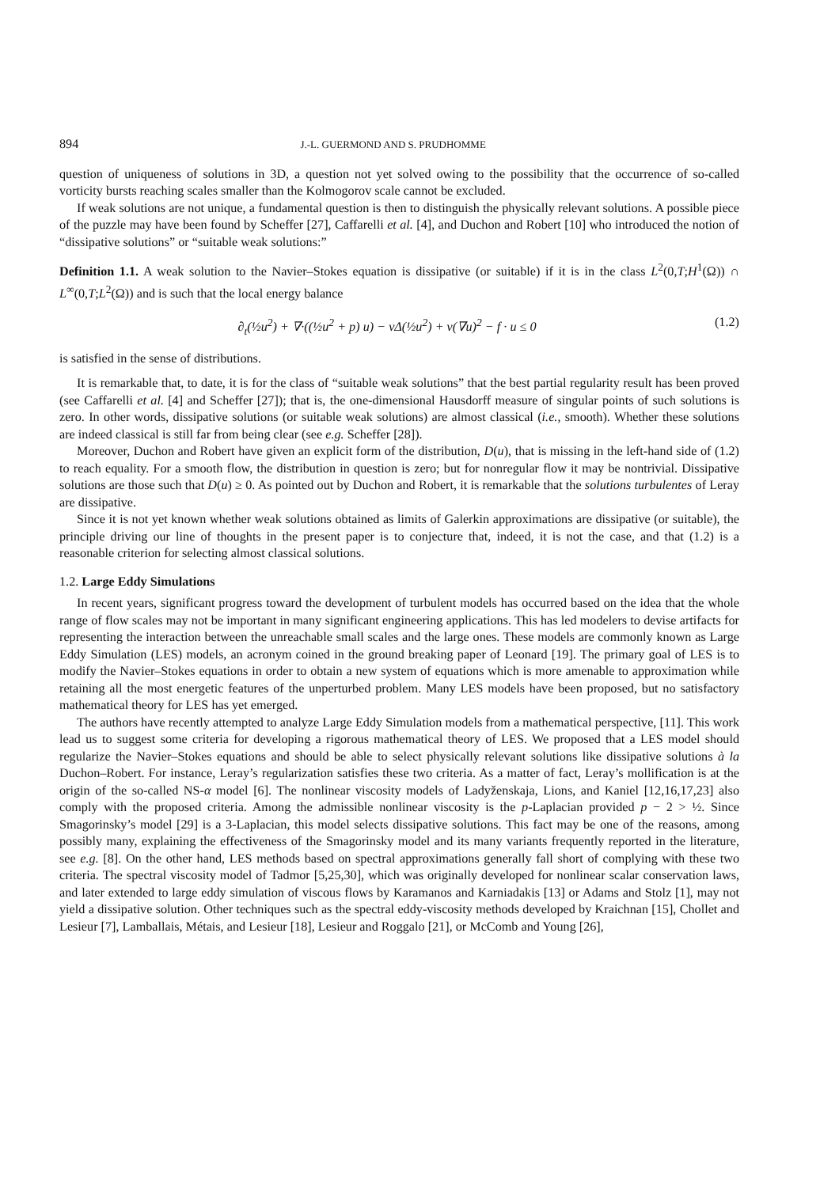894 J.-L. GUERMOND AND S. PRUDHOMME
question of uniqueness of solutions in 3D, a question not yet solved owing to the possibility that the occurrence of so-called vorticity bursts reaching scales smaller than the Kolmogorov scale cannot be excluded.
If weak solutions are not unique, a fundamental question is then to distinguish the physically relevant solutions. A possible piece of the puzzle may have been found by Scheffer [27], Caffarelli et al. [4], and Duchon and Robert [10] who introduced the notion of “dissipative solutions” or “suitable weak solutions:”
Definition 1.1. A weak solution to the Navier–Stokes equation is dissipative (or suitable) if it is in the class L<sup>2</sup>(0,T;H<sup>1</sup>(Ω)) ∩ L<sup>∞</sup>(0,T;L<sup>2</sup>(Ω)) and is such that the local energy balance
∂<sub>t</sub>(½u<sup>2</sup>) + ∇·((½u<sup>2</sup> + p) u) − νΔ(½u<sup>2</sup>) + ν(∇u)<sup>2</sup> − f · u ≤ 0 (1.2)
is satisfied in the sense of distributions.
It is remarkable that, to date, it is for the class of “suitable weak solutions” that the best partial regularity result has been proved (see Caffarelli et al. [4] and Scheffer [27]); that is, the one-dimensional Hausdorff measure of singular points of such solutions is zero. In other words, dissipative solutions (or suitable weak solutions) are almost classical (i.e., smooth). Whether these solutions are indeed classical is still far from being clear (see e.g. Scheffer [28]).
Moreover, Duchon and Robert have given an explicit form of the distribution, D(u), that is missing in the left-hand side of (1.2) to reach equality. For a smooth flow, the distribution in question is zero; but for nonregular flow it may be nontrivial. Dissipative solutions are those such that D(u) ≥ 0. As pointed out by Duchon and Robert, it is remarkable that the solutions turbulentes of Leray are dissipative.
Since it is not yet known whether weak solutions obtained as limits of Galerkin approximations are dissipative (or suitable), the principle driving our line of thoughts in the present paper is to conjecture that, indeed, it is not the case, and that (1.2) is a reasonable criterion for selecting almost classical solutions.
1.2. Large Eddy Simulations
In recent years, significant progress toward the development of turbulent models has occurred based on the idea that the whole range of flow scales may not be important in many significant engineering applications. This has led modelers to devise artifacts for representing the interaction between the unreachable small scales and the large ones. These models are commonly known as Large Eddy Simulation (LES) models, an acronym coined in the ground breaking paper of Leonard [19]. The primary goal of LES is to modify the Navier–Stokes equations in order to obtain a new system of equations which is more amenable to approximation while retaining all the most energetic features of the unperturbed problem. Many LES models have been proposed, but no satisfactory mathematical theory for LES has yet emerged.
The authors have recently attempted to analyze Large Eddy Simulation models from a mathematical perspective, [11]. This work lead us to suggest some criteria for developing a rigorous mathematical theory of LES. We proposed that a LES model should regularize the Navier–Stokes equations and should be able to select physically relevant solutions like dissipative solutions à la Duchon–Robert. For instance, Leray’s regularization satisfies these two criteria. As a matter of fact, Leray’s mollification is at the origin of the so-called NS-α model [6]. The nonlinear viscosity models of Ladyženskaja, Lions, and Kaniel [12,16,17,23] also comply with the proposed criteria. Among the admissible nonlinear viscosity is the p-Laplacian provided p − 2 > ½. Since Smagorinsky’s model [29] is a 3-Laplacian, this model selects dissipative solutions. This fact may be one of the reasons, among possibly many, explaining the effectiveness of the Smagorinsky model and its many variants frequently reported in the literature, see e.g. [8]. On the other hand, LES methods based on spectral approximations generally fall short of complying with these two criteria. The spectral viscosity model of Tadmor [5,25,30], which was originally developed for nonlinear scalar conservation laws, and later extended to large eddy simulation of viscous flows by Karamanos and Karniadakis [13] or Adams and Stolz [1], may not yield a dissipative solution. Other techniques such as the spectral eddy-viscosity methods developed by Kraichnan [15], Chollet and Lesieur [7], Lamballais, Métais, and Lesieur [18], Lesieur and Roggalo [21], or McComb and Young [26],